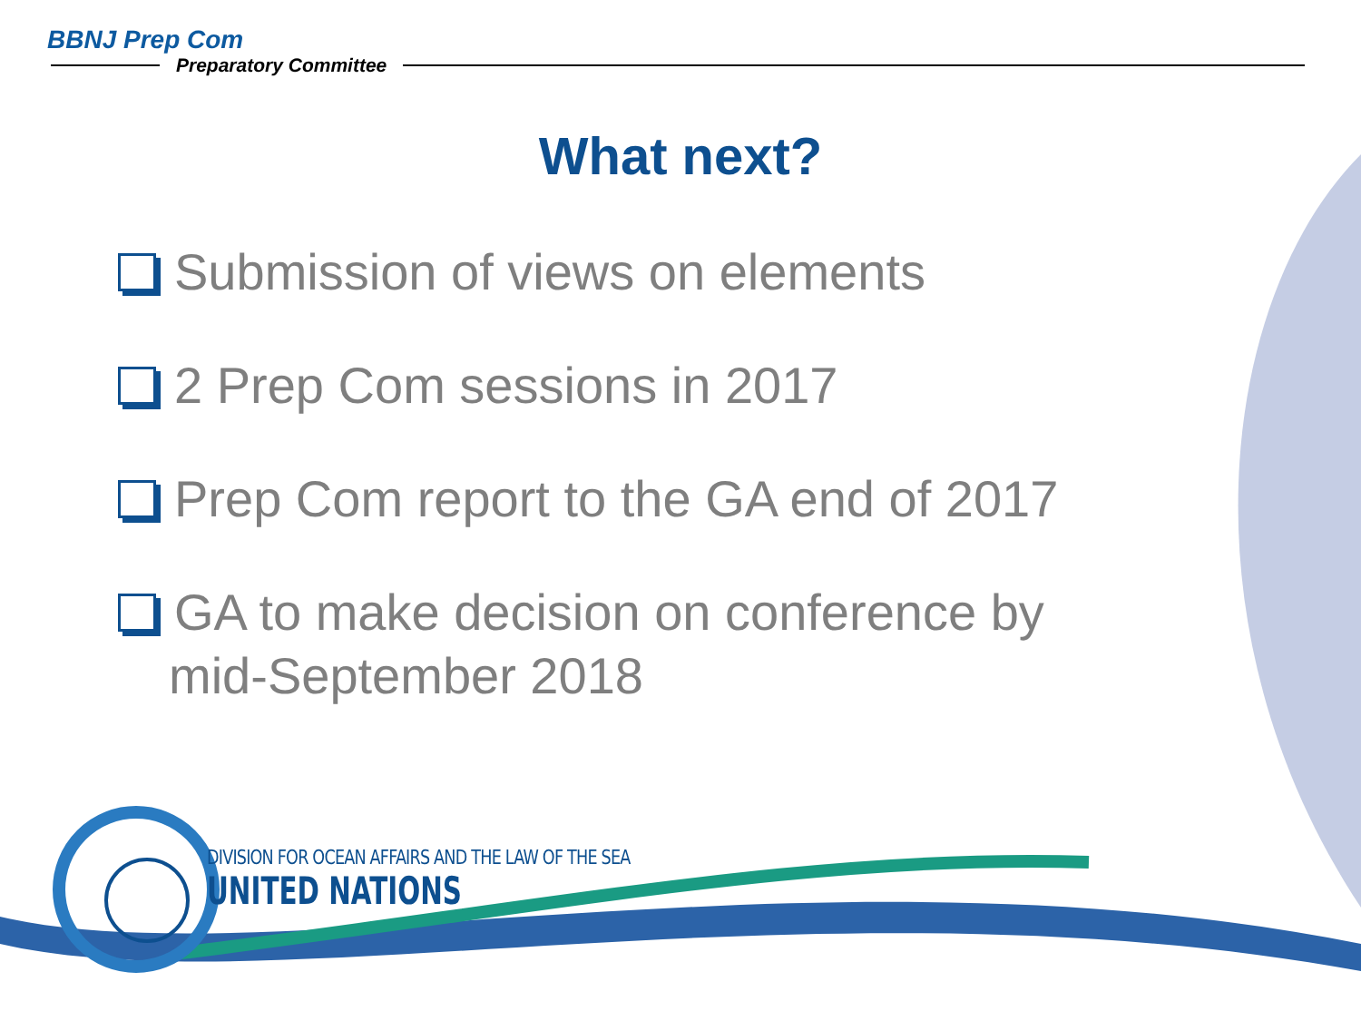BBNJ Prep Com
Preparatory Committee
What next?
Submission of views on elements
2 Prep Com sessions in 2017
Prep Com report to the GA end of 2017
GA to make decision on conference by
mid-September 2018
DIVISION FOR OCEAN AFFAIRS AND THE LAW OF THE SEA
UNITED NATIONS